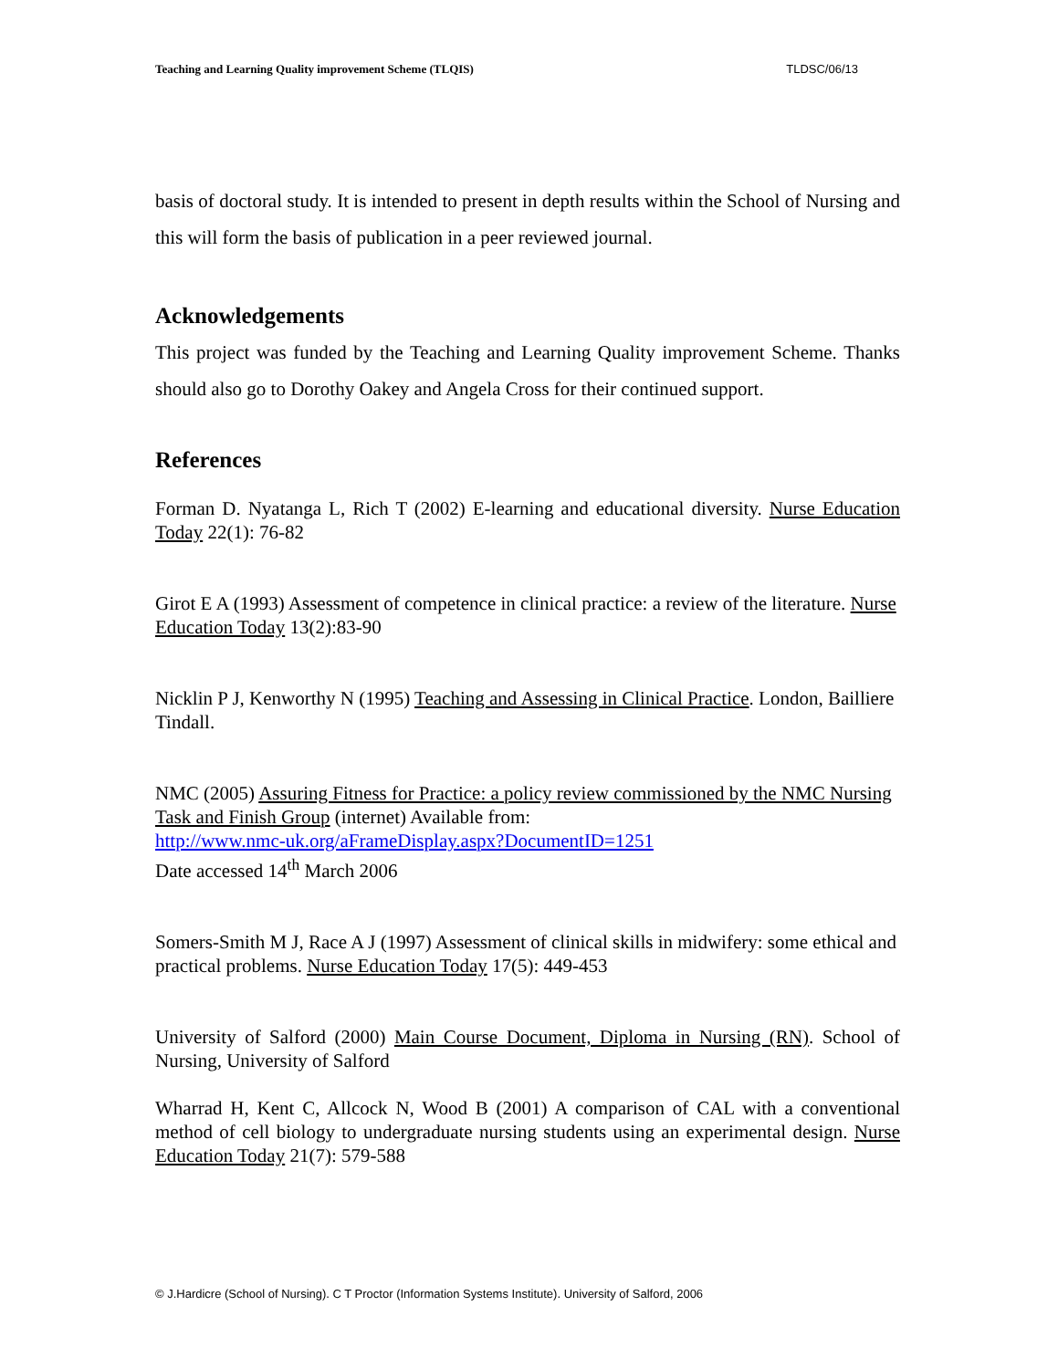Teaching and Learning Quality improvement Scheme (TLQIS) TLDSC/06/13
basis of doctoral study. It is intended to present in depth results within the School of Nursing and this will form the basis of publication in a peer reviewed journal.
Acknowledgements
This project was funded by the Teaching and Learning Quality improvement Scheme. Thanks should also go to Dorothy Oakey and Angela Cross for their continued support.
References
Forman D. Nyatanga L, Rich T (2002) E-learning and educational diversity. Nurse Education Today 22(1): 76-82
Girot E A (1993) Assessment of competence in clinical practice: a review of the literature. Nurse Education Today 13(2):83-90
Nicklin P J, Kenworthy N (1995) Teaching and Assessing in Clinical Practice. London, Bailliere Tindall.
NMC (2005) Assuring Fitness for Practice: a policy review commissioned by the NMC Nursing Task and Finish Group (internet) Available from:
http://www.nmc-uk.org/aFrameDisplay.aspx?DocumentID=1251
Date accessed 14<sup>th</sup> March 2006
Somers-Smith M J, Race A J (1997) Assessment of clinical skills in midwifery: some ethical and practical problems. Nurse Education Today 17(5): 449-453
University of Salford (2000) Main Course Document, Diploma in Nursing (RN). School of Nursing, University of Salford
Wharrad H, Kent C, Allcock N, Wood B (2001) A comparison of CAL with a conventional method of cell biology to undergraduate nursing students using an experimental design. Nurse Education Today 21(7): 579-588
© J.Hardicre (School of Nursing). C T Proctor (Information Systems Institute). University of Salford, 2006